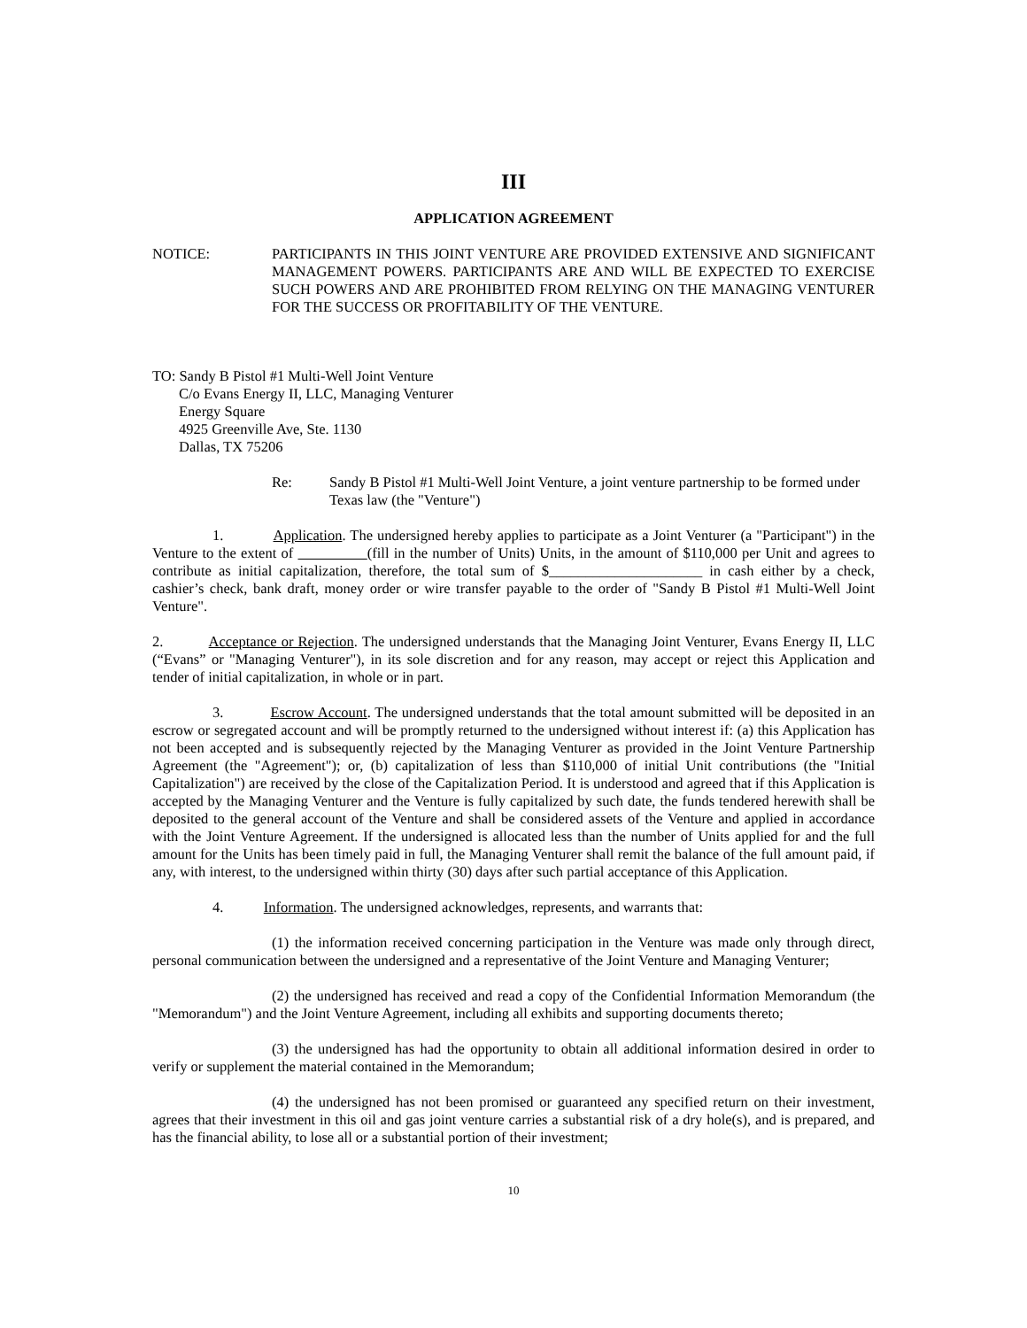III
APPLICATION AGREEMENT
NOTICE: PARTICIPANTS IN THIS JOINT VENTURE ARE PROVIDED EXTENSIVE AND SIGNIFICANT MANAGEMENT POWERS. PARTICIPANTS ARE AND WILL BE EXPECTED TO EXERCISE SUCH POWERS AND ARE PROHIBITED FROM RELYING ON THE MANAGING VENTURER FOR THE SUCCESS OR PROFITABILITY OF THE VENTURE.
TO: Sandy B Pistol #1 Multi-Well Joint Venture
C/o Evans Energy II, LLC, Managing Venturer
Energy Square
4925 Greenville Ave, Ste. 1130
Dallas, TX 75206
Re: Sandy B Pistol #1 Multi-Well Joint Venture, a joint venture partnership to be formed under Texas law (the "Venture")
1. Application. The undersigned hereby applies to participate as a Joint Venturer (a "Participant") in the Venture to the extent of (fill in the number of Units) Units, in the amount of $110,000 per Unit and agrees to contribute as initial capitalization, therefore, the total sum of $_____________________ in cash either by a check, cashier’s check, bank draft, money order or wire transfer payable to the order of "Sandy B Pistol #1 Multi-Well Joint Venture".
2. Acceptance or Rejection. The undersigned understands that the Managing Joint Venturer, Evans Energy II, LLC (“Evans” or "Managing Venturer"), in its sole discretion and for any reason, may accept or reject this Application and tender of initial capitalization, in whole or in part.
3. Escrow Account. The undersigned understands that the total amount submitted will be deposited in an escrow or segregated account and will be promptly returned to the undersigned without interest if: (a) this Application has not been accepted and is subsequently rejected by the Managing Venturer as provided in the Joint Venture Partnership Agreement (the "Agreement"); or, (b) capitalization of less than $110,000 of initial Unit contributions (the "Initial Capitalization") are received by the close of the Capitalization Period. It is understood and agreed that if this Application is accepted by the Managing Venturer and the Venture is fully capitalized by such date, the funds tendered herewith shall be deposited to the general account of the Venture and shall be considered assets of the Venture and applied in accordance with the Joint Venture Agreement. If the undersigned is allocated less than the number of Units applied for and the full amount for the Units has been timely paid in full, the Managing Venturer shall remit the balance of the full amount paid, if any, with interest, to the undersigned within thirty (30) days after such partial acceptance of this Application.
4. Information. The undersigned acknowledges, represents, and warrants that:
(1) the information received concerning participation in the Venture was made only through direct, personal communication between the undersigned and a representative of the Joint Venture and Managing Venturer;
(2) the undersigned has received and read a copy of the Confidential Information Memorandum (the "Memorandum") and the Joint Venture Agreement, including all exhibits and supporting documents thereto;
(3) the undersigned has had the opportunity to obtain all additional information desired in order to verify or supplement the material contained in the Memorandum;
(4) the undersigned has not been promised or guaranteed any specified return on their investment, agrees that their investment in this oil and gas joint venture carries a substantial risk of a dry hole(s), and is prepared, and has the financial ability, to lose all or a substantial portion of their investment;
10